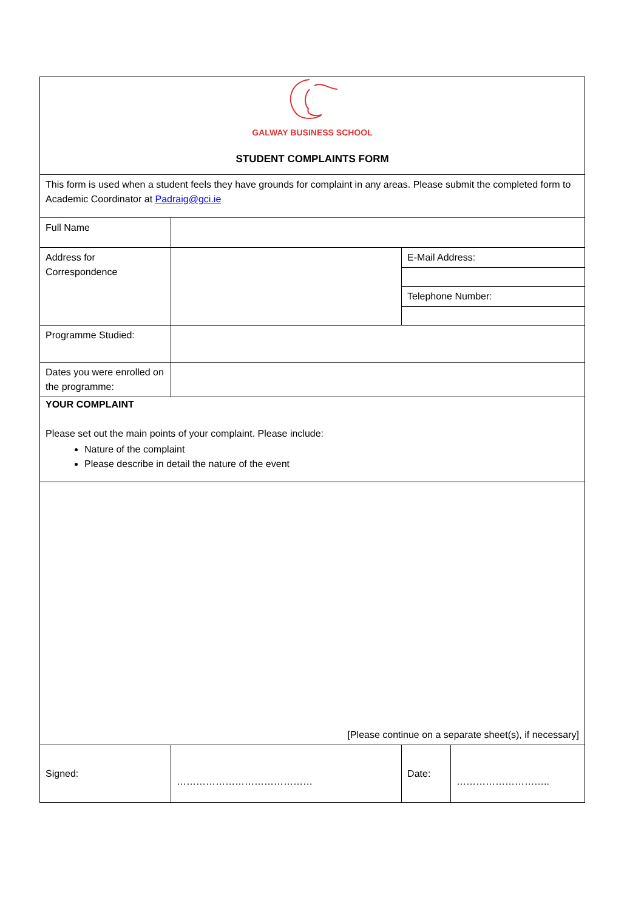| GALWAY BUSINESS SCHOOL STUDENT COMPLAINTS FORM | | | |
| This form is used when a student feels they have grounds for complaint in any areas. Please submit the completed form to Academic Coordinator at Padraig@gci.ie | | | |
| Full Name | | | |
| Address for Correspondence | | E-Mail Address: | |
| | | Telephone Number: | |
| Programme Studied: | | | |
| Dates you were enrolled on the programme: | | | |
| YOUR COMPLAINT Please set out the main points of your complaint. Please include: Nature of the complaint Please describe in detail the nature of the event | | | |
| [Please continue on a separate sheet(s), if necessary] | | | |
| Signed: | …………………………………… | Date: | ……………………….. |